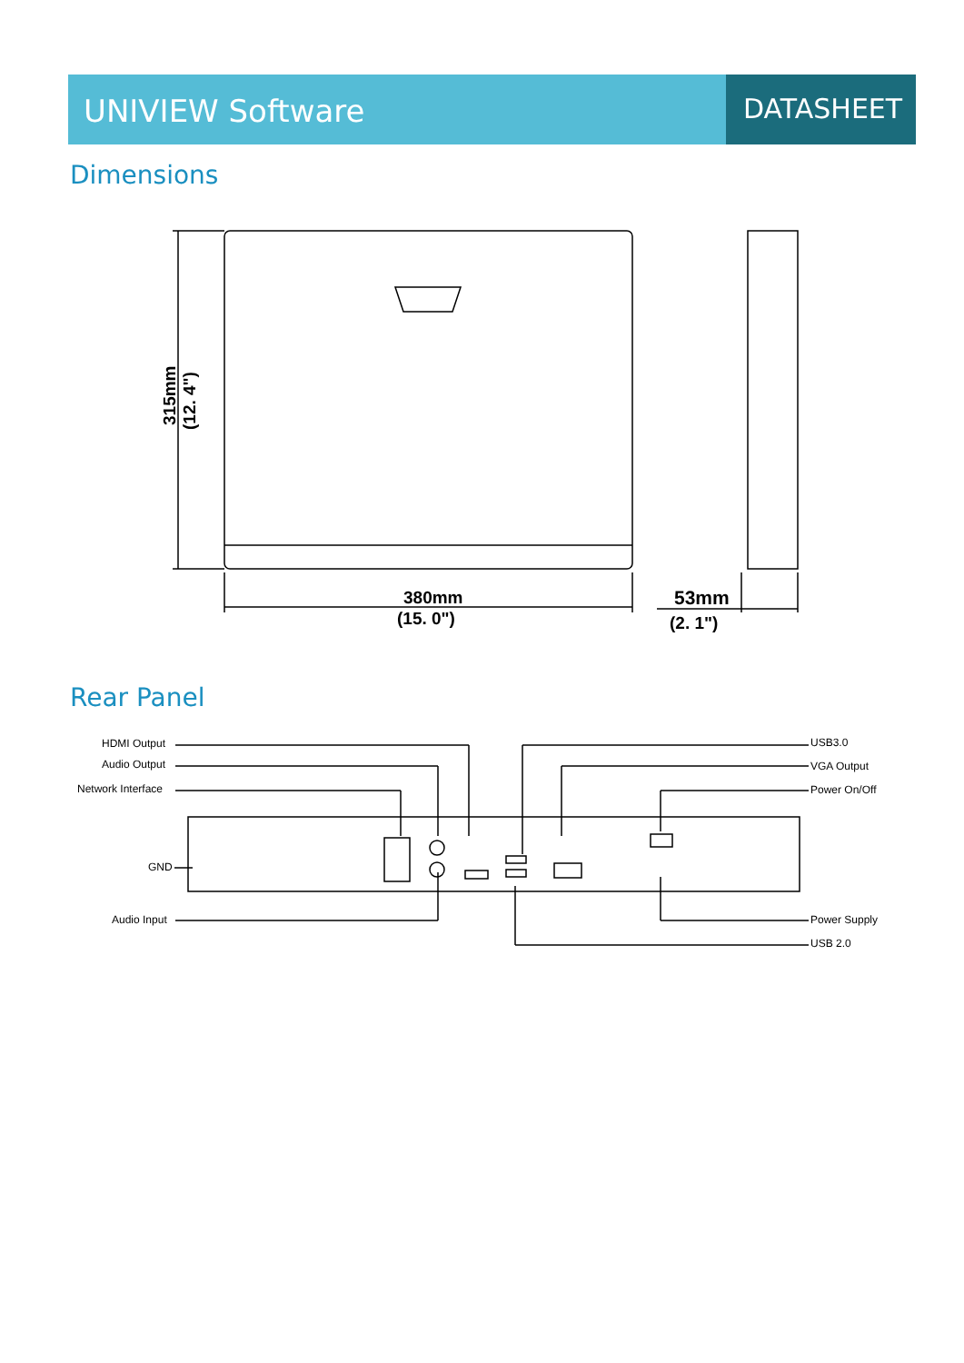UNIVIEW Software DATASHEET
Dimensions
315mm
(12. 4")
380mm
(15. 0")
53mm
(2. 1")
Rear Panel
HDMI Output
Audio Output
Network Interface
GND
Audio Input
USB3.0
VGA Output
Power On/Off
Power Supply
USB 2.0